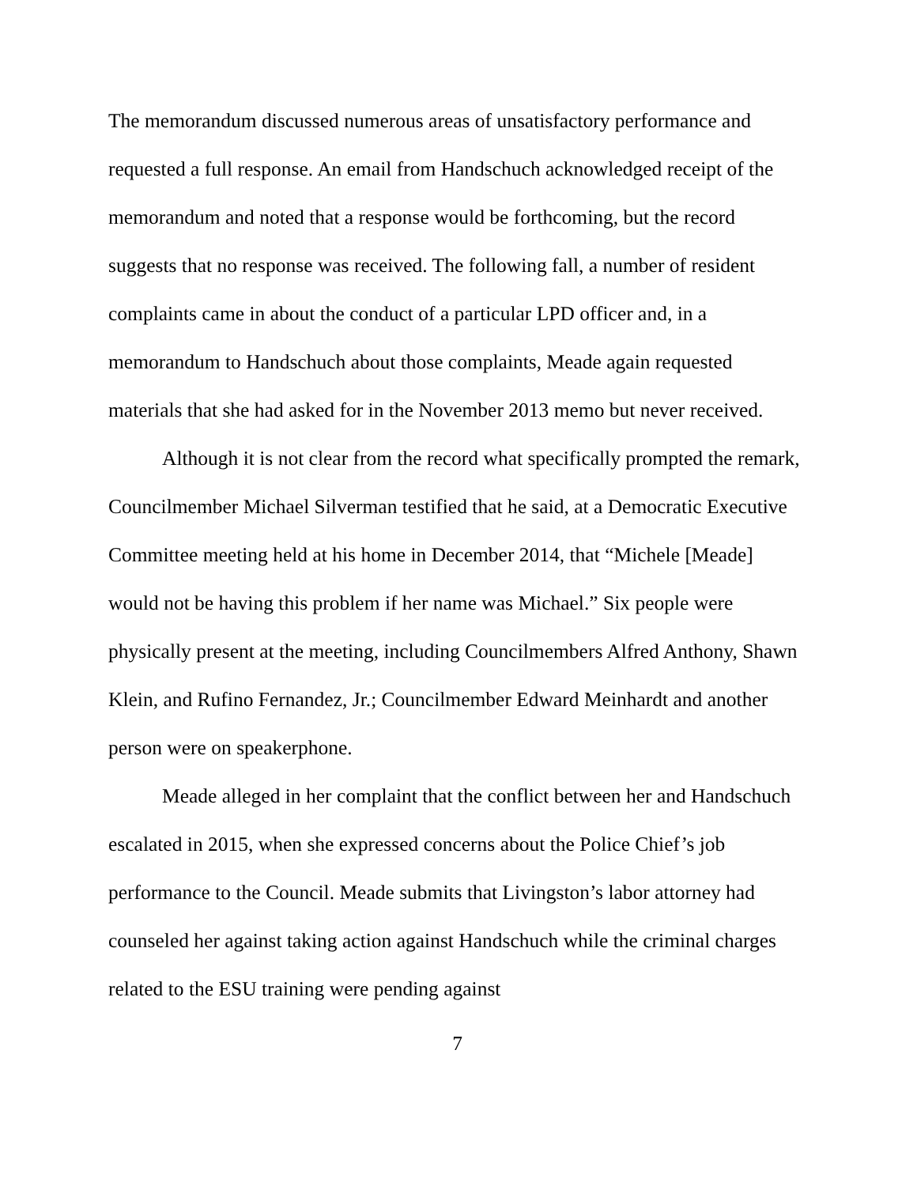The memorandum discussed numerous areas of unsatisfactory performance and requested a full response. An email from Handschuch acknowledged receipt of the memorandum and noted that a response would be forthcoming, but the record suggests that no response was received. The following fall, a number of resident complaints came in about the conduct of a particular LPD officer and, in a memorandum to Handschuch about those complaints, Meade again requested materials that she had asked for in the November 2013 memo but never received.
Although it is not clear from the record what specifically prompted the remark, Councilmember Michael Silverman testified that he said, at a Democratic Executive Committee meeting held at his home in December 2014, that “Michele [Meade] would not be having this problem if her name was Michael.” Six people were physically present at the meeting, including Councilmembers Alfred Anthony, Shawn Klein, and Rufino Fernandez, Jr.; Councilmember Edward Meinhardt and another person were on speakerphone.
Meade alleged in her complaint that the conflict between her and Handschuch escalated in 2015, when she expressed concerns about the Police Chief’s job performance to the Council. Meade submits that Livingston’s labor attorney had counseled her against taking action against Handschuch while the criminal charges related to the ESU training were pending against
7